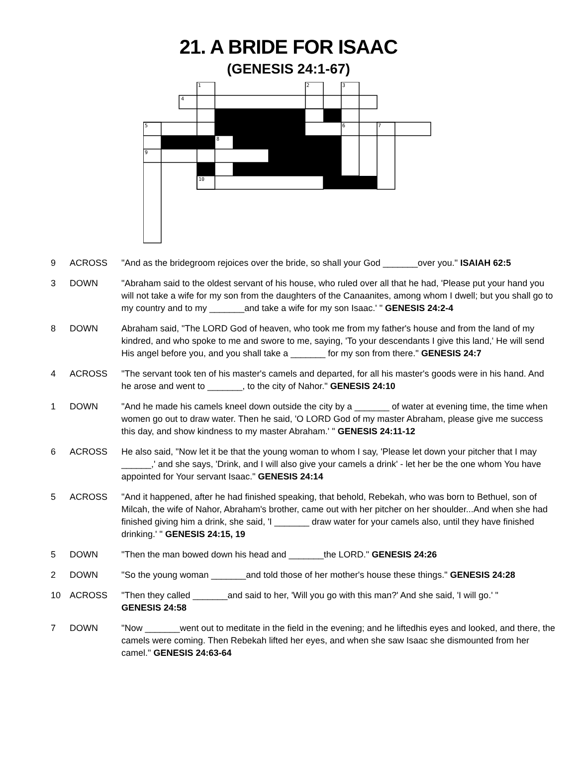21. A BRIDE FOR ISAAC
(GENESIS 24:1-67)
1
2
3
4
5
6
7
8
9
10
| 9 | ACROSS | "And as the bridegroom rejoices over the bride, so shall your God _______over you." ISAIAH 62:5 |
| 3 | DOWN | "Abraham said to the oldest servant of his house, who ruled over all that he had, 'Please put your hand you will not take a wife for my son from the daughters of the Canaanites, among whom I dwell; but you shall go to my country and to my _______and take a wife for my son Isaac.' " GENESIS 24:2-4 |
| 8 | DOWN | Abraham said, "The LORD God of heaven, who took me from my father's house and from the land of my kindred, and who spoke to me and swore to me, saying, 'To your descendants I give this land,' He will send His angel before you, and you shall take a _______ for my son from there." GENESIS 24:7 |
| 4 | ACROSS | "The servant took ten of his master's camels and departed, for all his master's goods were in his hand. And he arose and went to _______, to the city of Nahor." GENESIS 24:10 |
| 1 | DOWN | "And he made his camels kneel down outside the city by a _______ of water at evening time, the time when women go out to draw water. Then he said, 'O LORD God of my master Abraham, please give me success this day, and show kindness to my master Abraham.' " GENESIS 24:11-12 |
| 6 | ACROSS | He also said, "Now let it be that the young woman to whom I say, 'Please let down your pitcher that I may ______,' and she says, 'Drink, and I will also give your camels a drink' - let her be the one whom You have appointed for Your servant Isaac." GENESIS 24:14 |
| 5 | ACROSS | "And it happened, after he had finished speaking, that behold, Rebekah, who was born to Bethuel, son of Milcah, the wife of Nahor, Abraham's brother, came out with her pitcher on her shoulder...And when she had finished giving him a drink, she said, 'I _______ draw water for your camels also, until they have finished drinking.' " GENESIS 24:15, 19 |
| 5 | DOWN | "Then the man bowed down his head and _______the LORD." GENESIS 24:26 |
| 2 | DOWN | "So the young woman _______and told those of her mother's house these things." GENESIS 24:28 |
| 10 | ACROSS | "Then they called _______and said to her, 'Will you go with this man?' And she said, 'I will go.' " GENESIS 24:58 |
| 7 | DOWN | "Now _______went out to meditate in the field in the evening; and he liftedhis eyes and looked, and there, the camels were coming. Then Rebekah lifted her eyes, and when she saw Isaac she dismounted from her camel." GENESIS 24:63-64 |